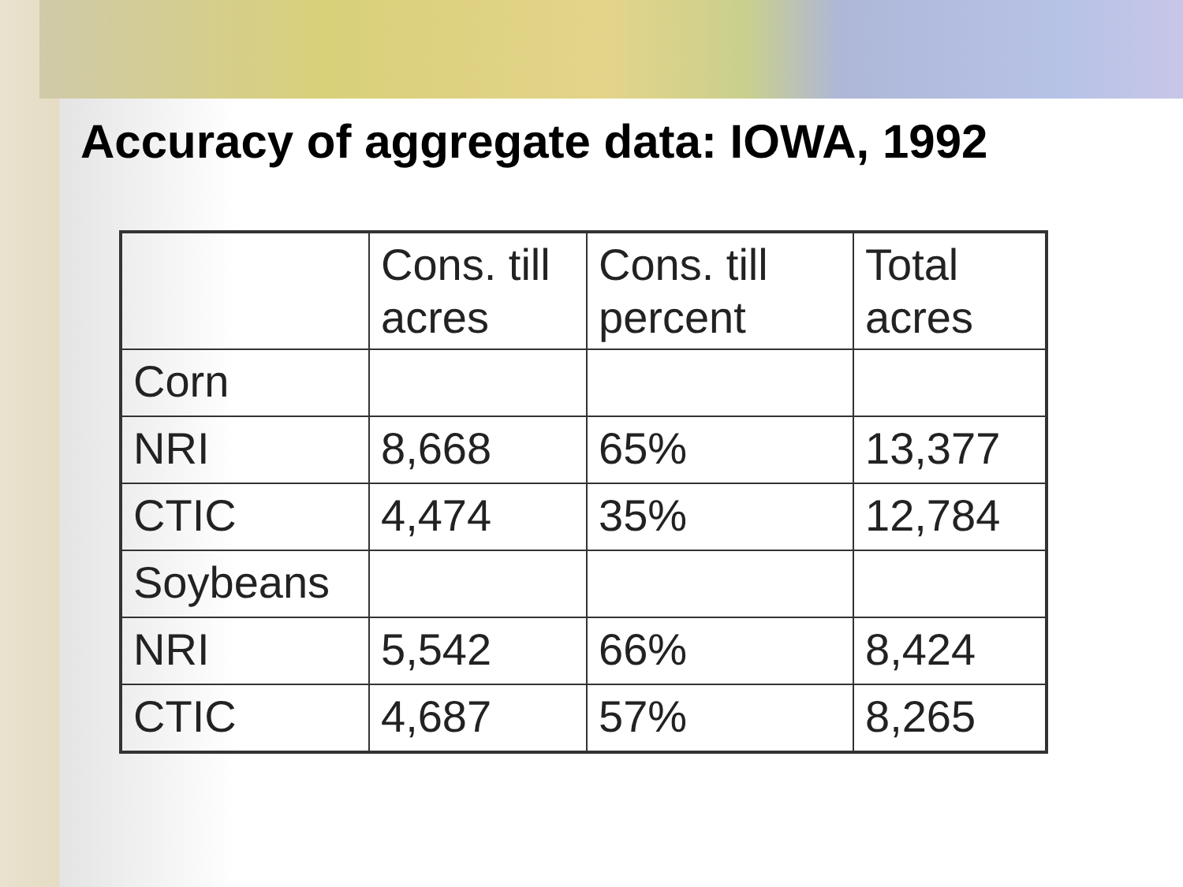Accuracy of aggregate data: IOWA, 1992
| | Cons. till acres | Cons. till percent | Total acres |
| Corn | | | |
| NRI | 8,668 | 65% | 13,377 |
| CTIC | 4,474 | 35% | 12,784 |
| Soybeans | | | |
| NRI | 5,542 | 66% | 8,424 |
| CTIC | 4,687 | 57% | 8,265 |